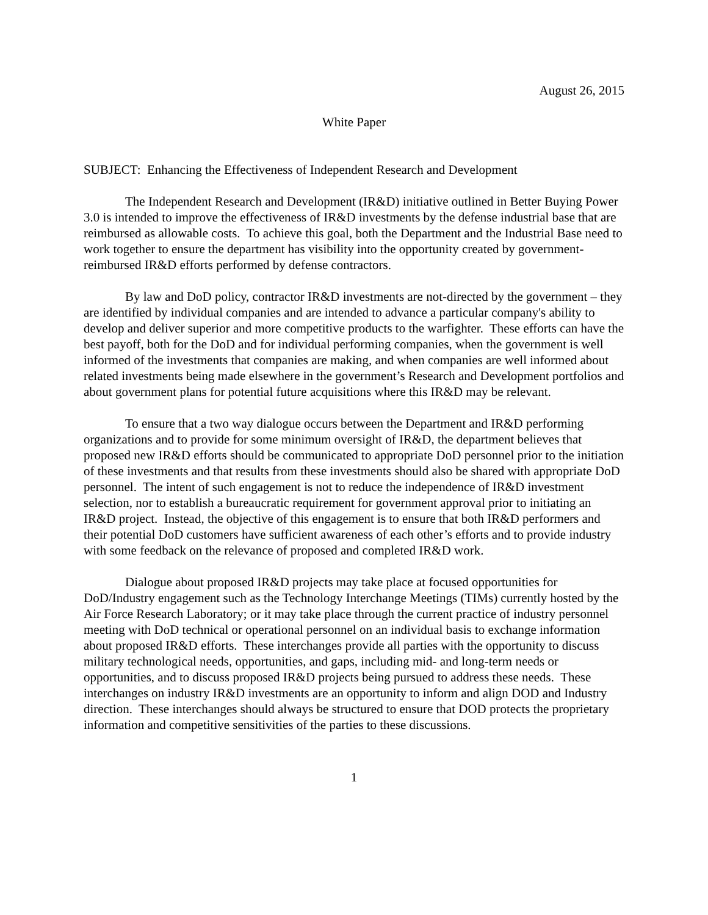August 26, 2015
White Paper
SUBJECT: Enhancing the Effectiveness of Independent Research and Development
The Independent Research and Development (IR&D) initiative outlined in Better Buying Power 3.0 is intended to improve the effectiveness of IR&D investments by the defense industrial base that are reimbursed as allowable costs. To achieve this goal, both the Department and the Industrial Base need to work together to ensure the department has visibility into the opportunity created by government-reimbursed IR&D efforts performed by defense contractors.
By law and DoD policy, contractor IR&D investments are not-directed by the government – they are identified by individual companies and are intended to advance a particular company's ability to develop and deliver superior and more competitive products to the warfighter. These efforts can have the best payoff, both for the DoD and for individual performing companies, when the government is well informed of the investments that companies are making, and when companies are well informed about related investments being made elsewhere in the government’s Research and Development portfolios and about government plans for potential future acquisitions where this IR&D may be relevant.
To ensure that a two way dialogue occurs between the Department and IR&D performing organizations and to provide for some minimum oversight of IR&D, the department believes that proposed new IR&D efforts should be communicated to appropriate DoD personnel prior to the initiation of these investments and that results from these investments should also be shared with appropriate DoD personnel. The intent of such engagement is not to reduce the independence of IR&D investment selection, nor to establish a bureaucratic requirement for government approval prior to initiating an IR&D project. Instead, the objective of this engagement is to ensure that both IR&D performers and their potential DoD customers have sufficient awareness of each other’s efforts and to provide industry with some feedback on the relevance of proposed and completed IR&D work.
Dialogue about proposed IR&D projects may take place at focused opportunities for DoD/Industry engagement such as the Technology Interchange Meetings (TIMs) currently hosted by the Air Force Research Laboratory; or it may take place through the current practice of industry personnel meeting with DoD technical or operational personnel on an individual basis to exchange information about proposed IR&D efforts. These interchanges provide all parties with the opportunity to discuss military technological needs, opportunities, and gaps, including mid- and long-term needs or opportunities, and to discuss proposed IR&D projects being pursued to address these needs. These interchanges on industry IR&D investments are an opportunity to inform and align DOD and Industry direction. These interchanges should always be structured to ensure that DOD protects the proprietary information and competitive sensitivities of the parties to these discussions.
1